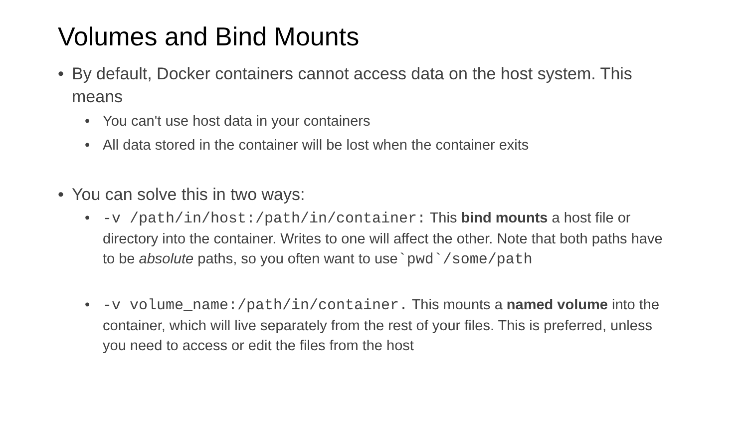Volumes and Bind Mounts
• By default, Docker containers cannot access data on the host system. This means
• You can't use host data in your containers
• All data stored in the container will be lost when the container exits
• You can solve this in two ways:
• -v /path/in/host:/path/in/container: This bind mounts a host file or directory into the container. Writes to one will affect the other. Note that both paths have to be absolute paths, so you often want to use`pwd`/some/path
• -v volume_name:/path/in/container. This mounts a named volume into the container, which will live separately from the rest of your files. This is preferred, unless you need to access or edit the files from the host